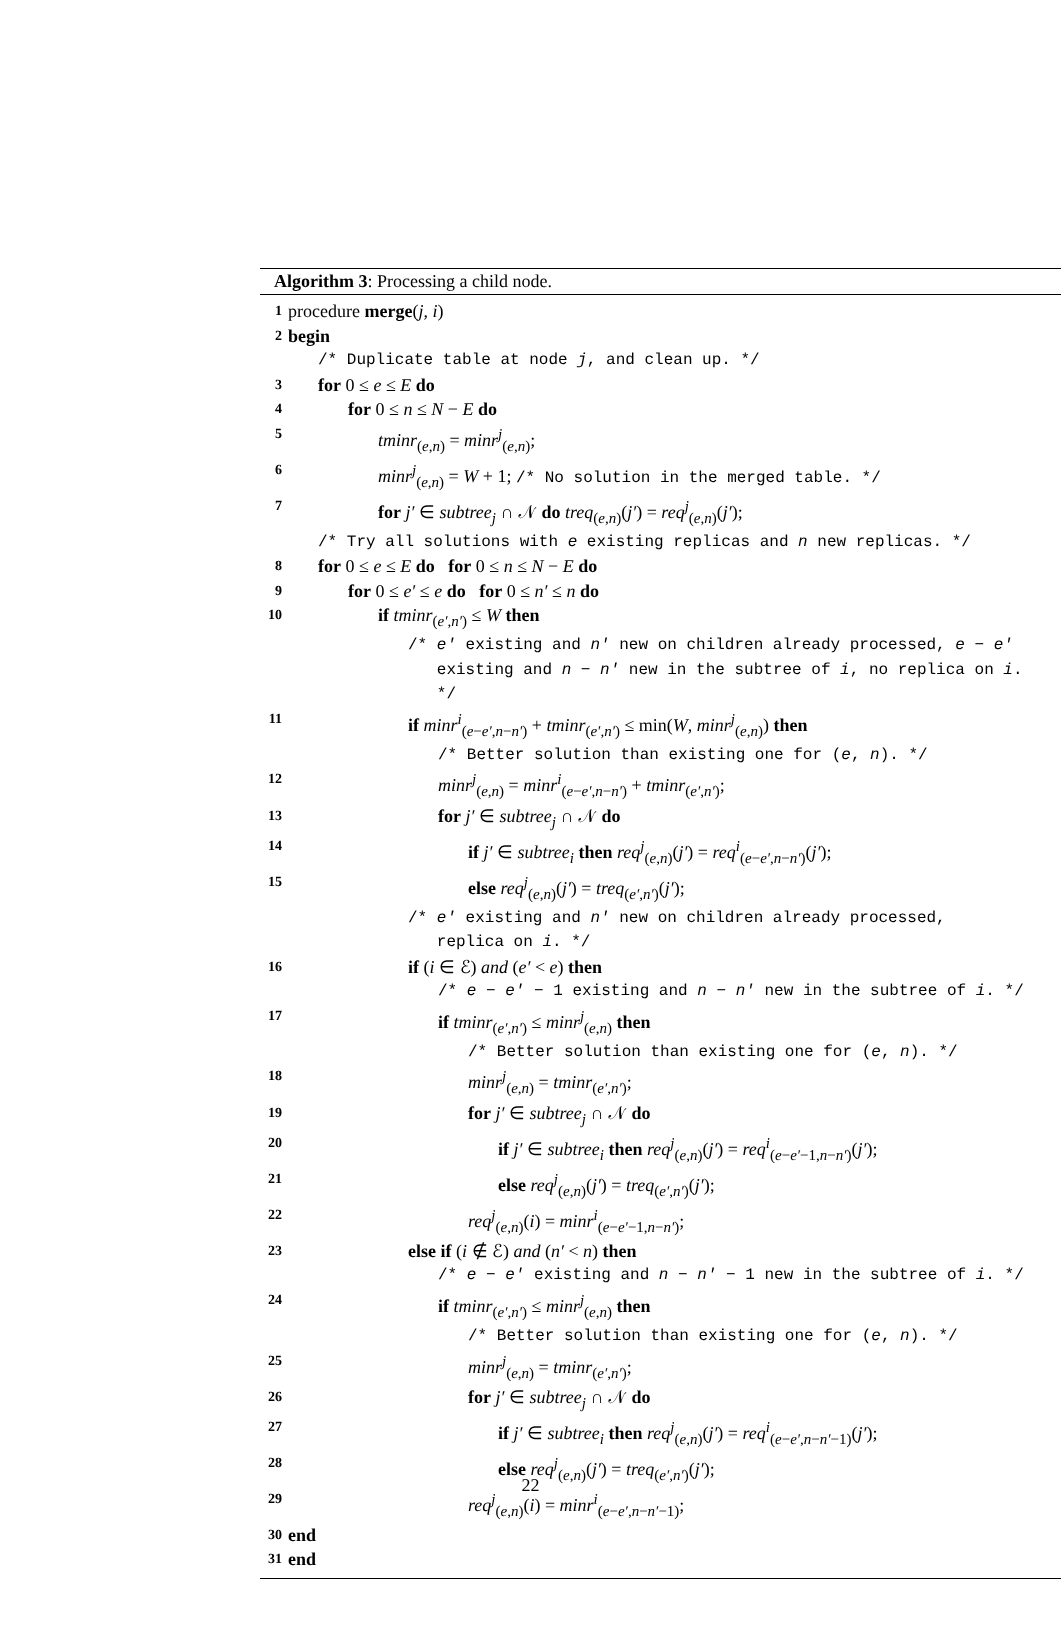Algorithm 3: Processing a child node.
1 procedure merge(j, i)
2 begin
/* Duplicate table at node j, and clean up. */
3 for 0 ≤ e ≤ E do
4 for 0 ≤ n ≤ N − E do
5 tminr<sub>(e,n)</sub> = minr<sup>j</sup><sub>(e,n)</sub>;
6 minr<sup>j</sup><sub>(e,n)</sub> = W + 1; /* No solution in the merged table. */
7 for j′ ∈ subtree<sub>j</sub> ∩ 𝒩 do treq<sub>(e,n)</sub>(j′) = req<sup>j</sup><sub>(e,n)</sub>(j′);
/* Try all solutions with e existing replicas and n new replicas. */
8 for 0 ≤ e ≤ E do for 0 ≤ n ≤ N − E do
9 for 0 ≤ e′ ≤ e do for 0 ≤ n′ ≤ n do
10 if tminr<sub>(e′,n′)</sub> ≤ W then
/* e′ existing and n′ new on children already processed, e − e′
existing and n − n′ new in the subtree of i, no replica on i.
*/
11 if minr<sup>i</sup><sub>(e−e′,n−n′)</sub> + tminr<sub>(e′,n′)</sub> ≤ min(W, minr<sup>j</sup><sub>(e,n)</sub>) then
/* Better solution than existing one for (e, n). */
12 minr<sup>j</sup><sub>(e,n)</sub> = minr<sup>i</sup><sub>(e−e′,n−n′)</sub> + tminr<sub>(e′,n′)</sub>;
13 for j′ ∈ subtree<sub>j</sub> ∩ 𝒩 do
14 if j′ ∈ subtree<sub>i</sub> then req<sup>j</sup><sub>(e,n)</sub>(j′) = req<sup>i</sup><sub>(e−e′,n−n′)</sub>(j′);
15 else req<sup>j</sup><sub>(e,n)</sub>(j′) = treq<sub>(e′,n′)</sub>(j′);
/* e′ existing and n′ new on children already processed,
replica on i. */
16 if (i ∈ ℰ) and (e′ < e) then
/* e − e′ − 1 existing and n − n′ new in the subtree of i. */
17 if tminr<sub>(e′,n′)</sub> ≤ minr<sup>j</sup><sub>(e,n)</sub> then
/* Better solution than existing one for (e, n). */
18 minr<sup>j</sup><sub>(e,n)</sub> = tminr<sub>(e′,n′)</sub>;
19 for j′ ∈ subtree<sub>j</sub> ∩ 𝒩 do
20 if j′ ∈ subtree<sub>i</sub> then req<sup>j</sup><sub>(e,n)</sub>(j′) = req<sup>i</sup><sub>(e−e′−1,n−n′)</sub>(j′);
21 else req<sup>j</sup><sub>(e,n)</sub>(j′) = treq<sub>(e′,n′)</sub>(j′);
22 req<sup>j</sup><sub>(e,n)</sub>(i) = minr<sup>i</sup><sub>(e−e′−1,n−n′)</sub>;
23 else if (i ∉ ℰ) and (n′ < n) then
/* e − e′ existing and n − n′ − 1 new in the subtree of i. */
24 if tminr<sub>(e′,n′)</sub> ≤ minr<sup>j</sup><sub>(e,n)</sub> then
/* Better solution than existing one for (e, n). */
25 minr<sup>j</sup><sub>(e,n)</sub> = tminr<sub>(e′,n′)</sub>;
26 for j′ ∈ subtree<sub>j</sub> ∩ 𝒩 do
27 if j′ ∈ subtree<sub>i</sub> then req<sup>j</sup><sub>(e,n)</sub>(j′) = req<sup>i</sup><sub>(e−e′,n−n′−1)</sub>(j′);
28 else req<sup>j</sup><sub>(e,n)</sub>(j′) = treq<sub>(e′,n′)</sub>(j′);
29 req<sup>j</sup><sub>(e,n)</sub>(i) = minr<sup>i</sup><sub>(e−e′,n−n′−1)</sub>;
30 end
31 end
22